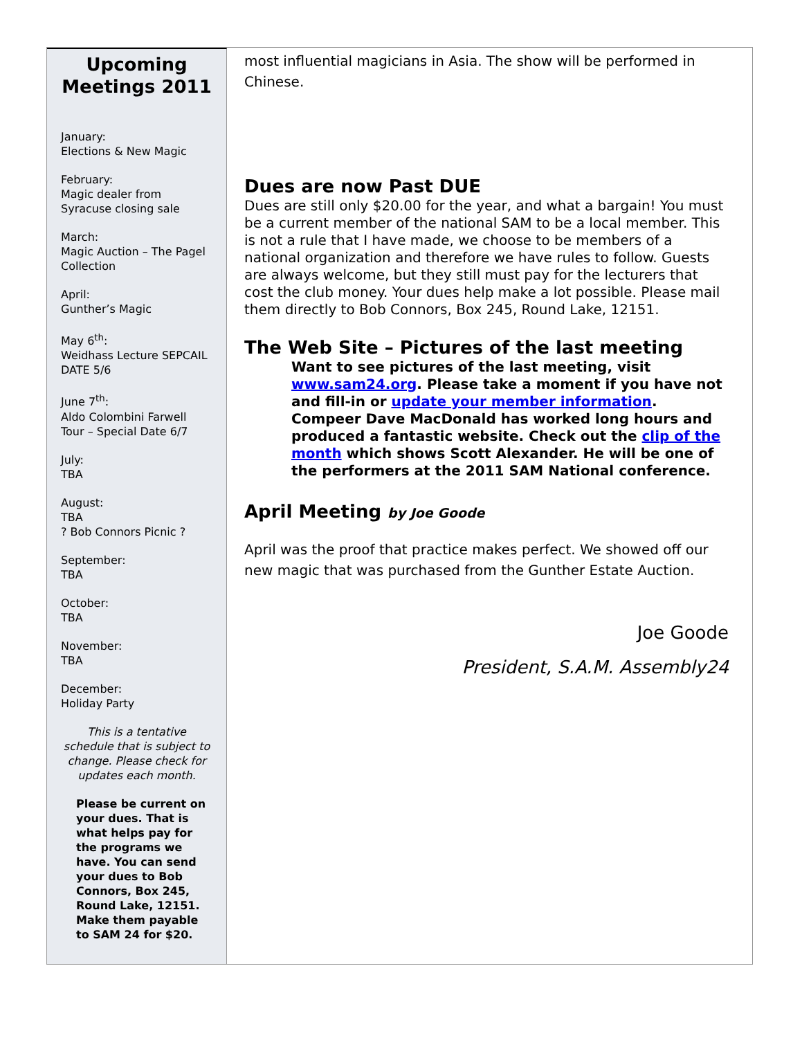Upcoming Meetings 2011
January:
Elections & New Magic
February:
Magic dealer from Syracuse closing sale
March:
Magic Auction – The Pagel Collection
April:
Gunther’s Magic
May 6<sup>th</sup>:
Weidhass Lecture SEPCAIL DATE 5/6
June 7<sup>th</sup>:
Aldo Colombini Farwell Tour – Special Date 6/7
July:
TBA
August:
TBA
? Bob Connors Picnic ?
September:
TBA
October:
TBA
November:
TBA
December:
Holiday Party
This is a tentative schedule that is subject to change. Please check for updates each month.
Please be current on your dues. That is what helps pay for the programs we have. You can send your dues to Bob Connors, Box 245, Round Lake, 12151. Make them payable to SAM 24 for $20.
most influential magicians in Asia. The show will be performed in Chinese.
Dues are now Past DUE
Dues are still only $20.00 for the year, and what a bargain! You must be a current member of the national SAM to be a local member. This is not a rule that I have made, we choose to be members of a national organization and therefore we have rules to follow. Guests are always welcome, but they still must pay for the lecturers that cost the club money. Your dues help make a lot possible. Please mail them directly to Bob Connors, Box 245, Round Lake, 12151.
The Web Site – Pictures of the last meeting
Want to see pictures of the last meeting, visit www.sam24.org. Please take a moment if you have not and fill-in or update your member information. Compeer Dave MacDonald has worked long hours and produced a fantastic website. Check out the clip of the month which shows Scott Alexander. He will be one of the performers at the 2011 SAM National conference.
April Meeting by Joe Goode
April was the proof that practice makes perfect. We showed off our new magic that was purchased from the Gunther Estate Auction.
Joe Goode
President, S.A.M. Assembly24